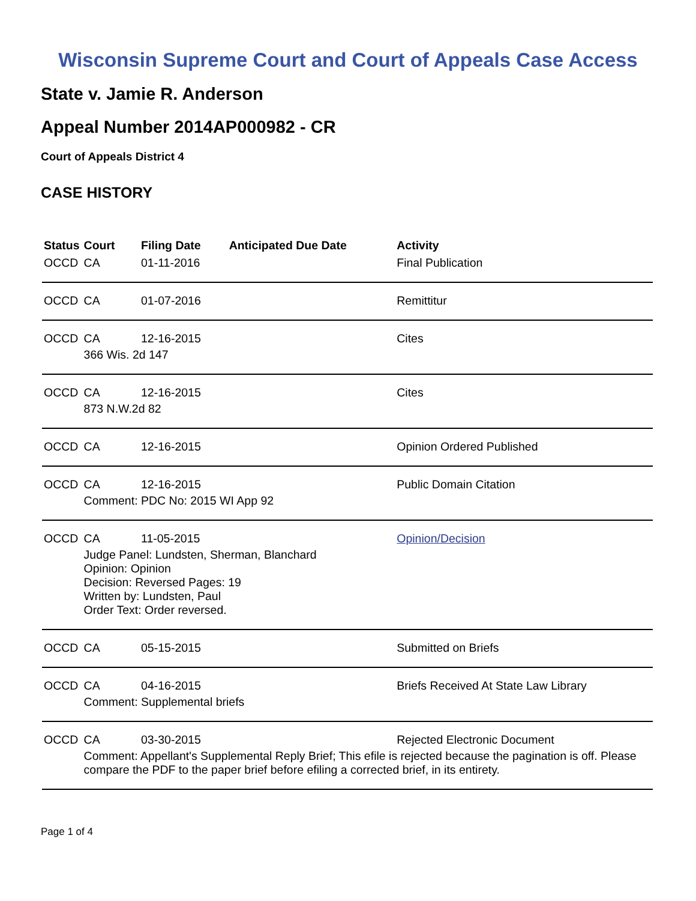Wisconsin Supreme Court and Court of Appeals Case Access
State v. Jamie R. Anderson
Appeal Number 2014AP000982 - CR
Court of Appeals District 4
CASE HISTORY
| Status | Court | Filing Date | Anticipated Due Date | Activity |
| --- | --- | --- | --- | --- |
| OCCD | CA | 01-11-2016 | | Final Publication |
| OCCD | CA | 01-07-2016 | | Remittitur |
| OCCD | CA | 12-16-2015 | | Cites |
| | 366 Wis. 2d 147 | | | |
| OCCD | CA | 12-16-2015 | | Cites |
| | 873 N.W.2d 82 | | | |
| OCCD | CA | 12-16-2015 | | Opinion Ordered Published |
| OCCD | CA | 12-16-2015 | | Public Domain Citation |
| | Comment: PDC No: 2015 WI App 92 | | | |
| OCCD | CA | 11-05-2015 | | Opinion/Decision |
| | Judge Panel: Lundsten, Sherman, Blanchard Opinion: Opinion Decision: Reversed Pages: 19 Written by: Lundsten, Paul Order Text: Order reversed. | | | |
| OCCD | CA | 05-15-2015 | | Submitted on Briefs |
| OCCD | CA | 04-16-2015 | | Briefs Received At State Law Library |
| | Comment: Supplemental briefs | | | |
| OCCD | CA | 03-30-2015 | | Rejected Electronic Document |
| | Comment: Appellant's Supplemental Reply Brief; This efile is rejected because the pagination is off. Please compare the PDF to the paper brief before efiling a corrected brief, in its entirety. | | | |
Page 1 of 4